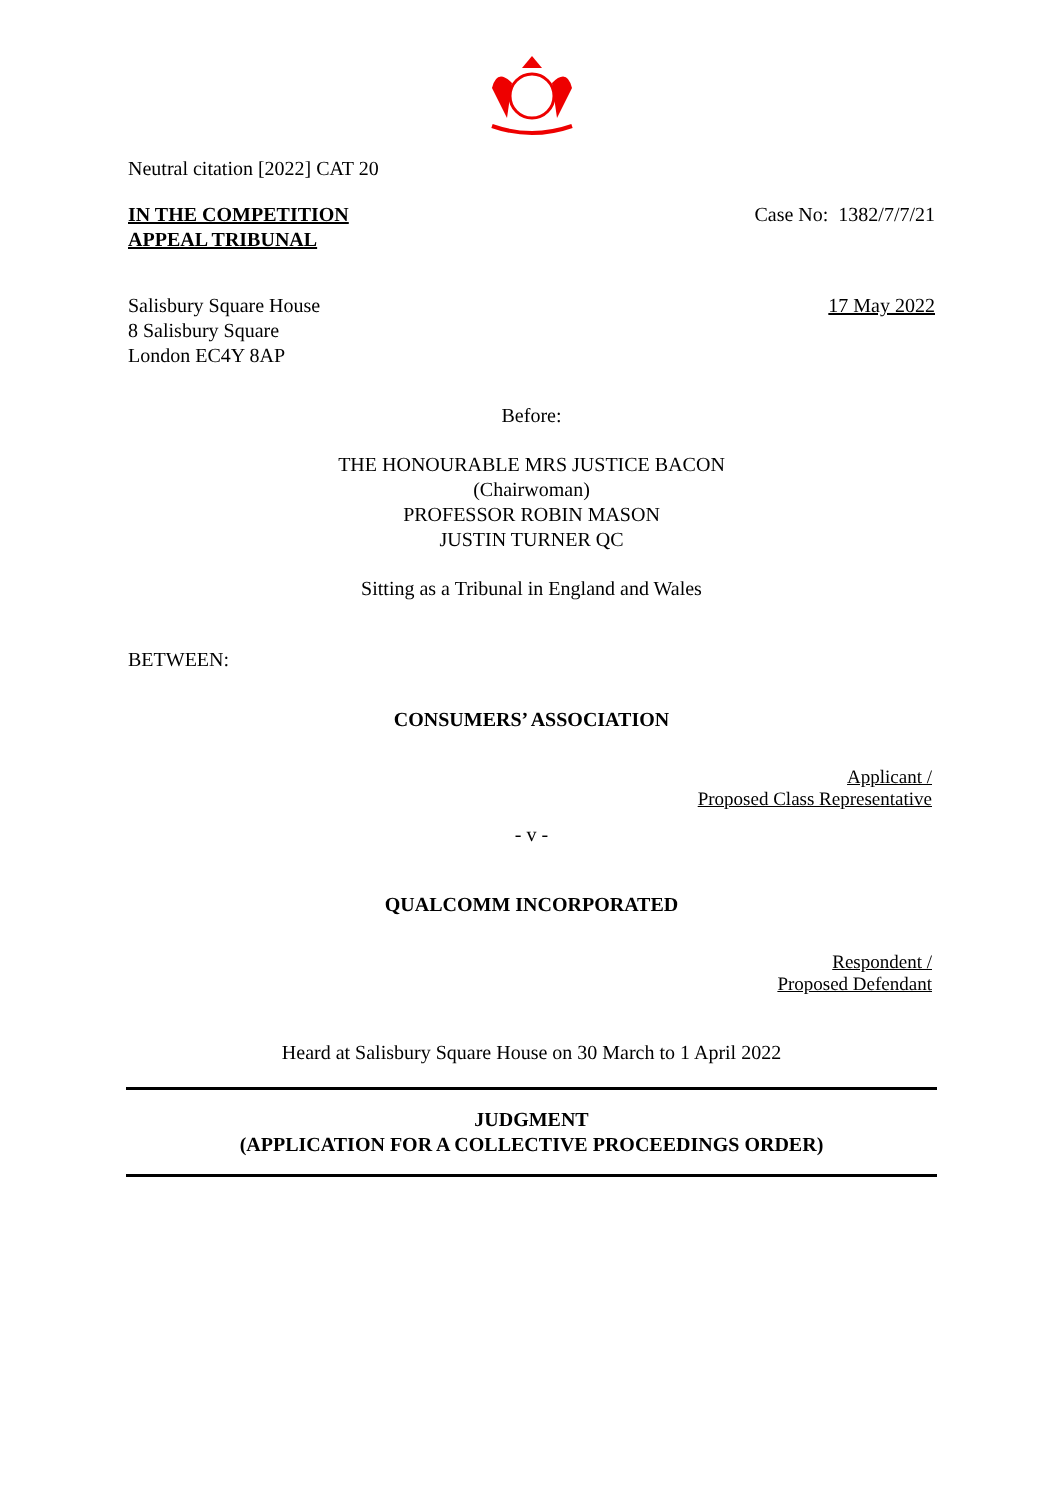Neutral citation [2022] CAT 20
IN THE COMPETITION
APPEAL TRIBUNAL
Case No: 1382/7/7/21
Salisbury Square House
8 Salisbury Square
London EC4Y 8AP
17 May 2022
Before:
THE HONOURABLE MRS JUSTICE BACON
(Chairwoman)
PROFESSOR ROBIN MASON
JUSTIN TURNER QC
Sitting as a Tribunal in England and Wales
BETWEEN:
CONSUMERS’ ASSOCIATION
Applicant /
Proposed Class Representative
- v -
QUALCOMM INCORPORATED
Respondent /
Proposed Defendant
Heard at Salisbury Square House on 30 March to 1 April 2022
JUDGMENT
(APPLICATION FOR A COLLECTIVE PROCEEDINGS ORDER)